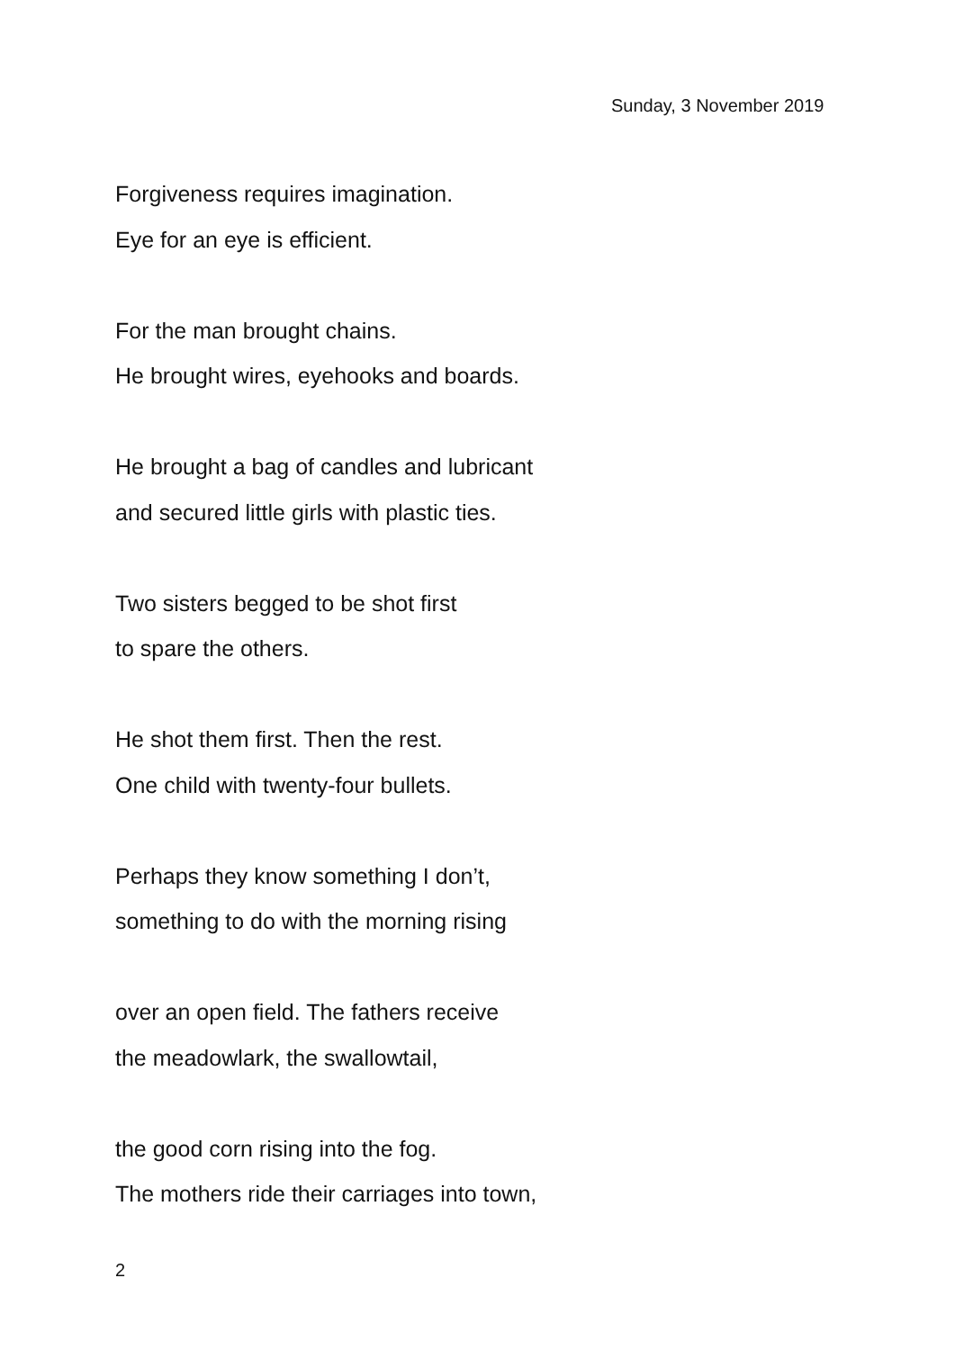Sunday, 3 November 2019
Forgiveness requires imagination.
Eye for an eye is efficient.
For the man brought chains.
He brought wires, eyehooks and boards.
He brought a bag of candles and lubricant
and secured little girls with plastic ties.
Two sisters begged to be shot first
to spare the others.
He shot them first. Then the rest.
One child with twenty-four bullets.
Perhaps they know something I don’t,
something to do with the morning rising
over an open field. The fathers receive
the meadowlark, the swallowtail,
the good corn rising into the fog.
The mothers ride their carriages into town,
2